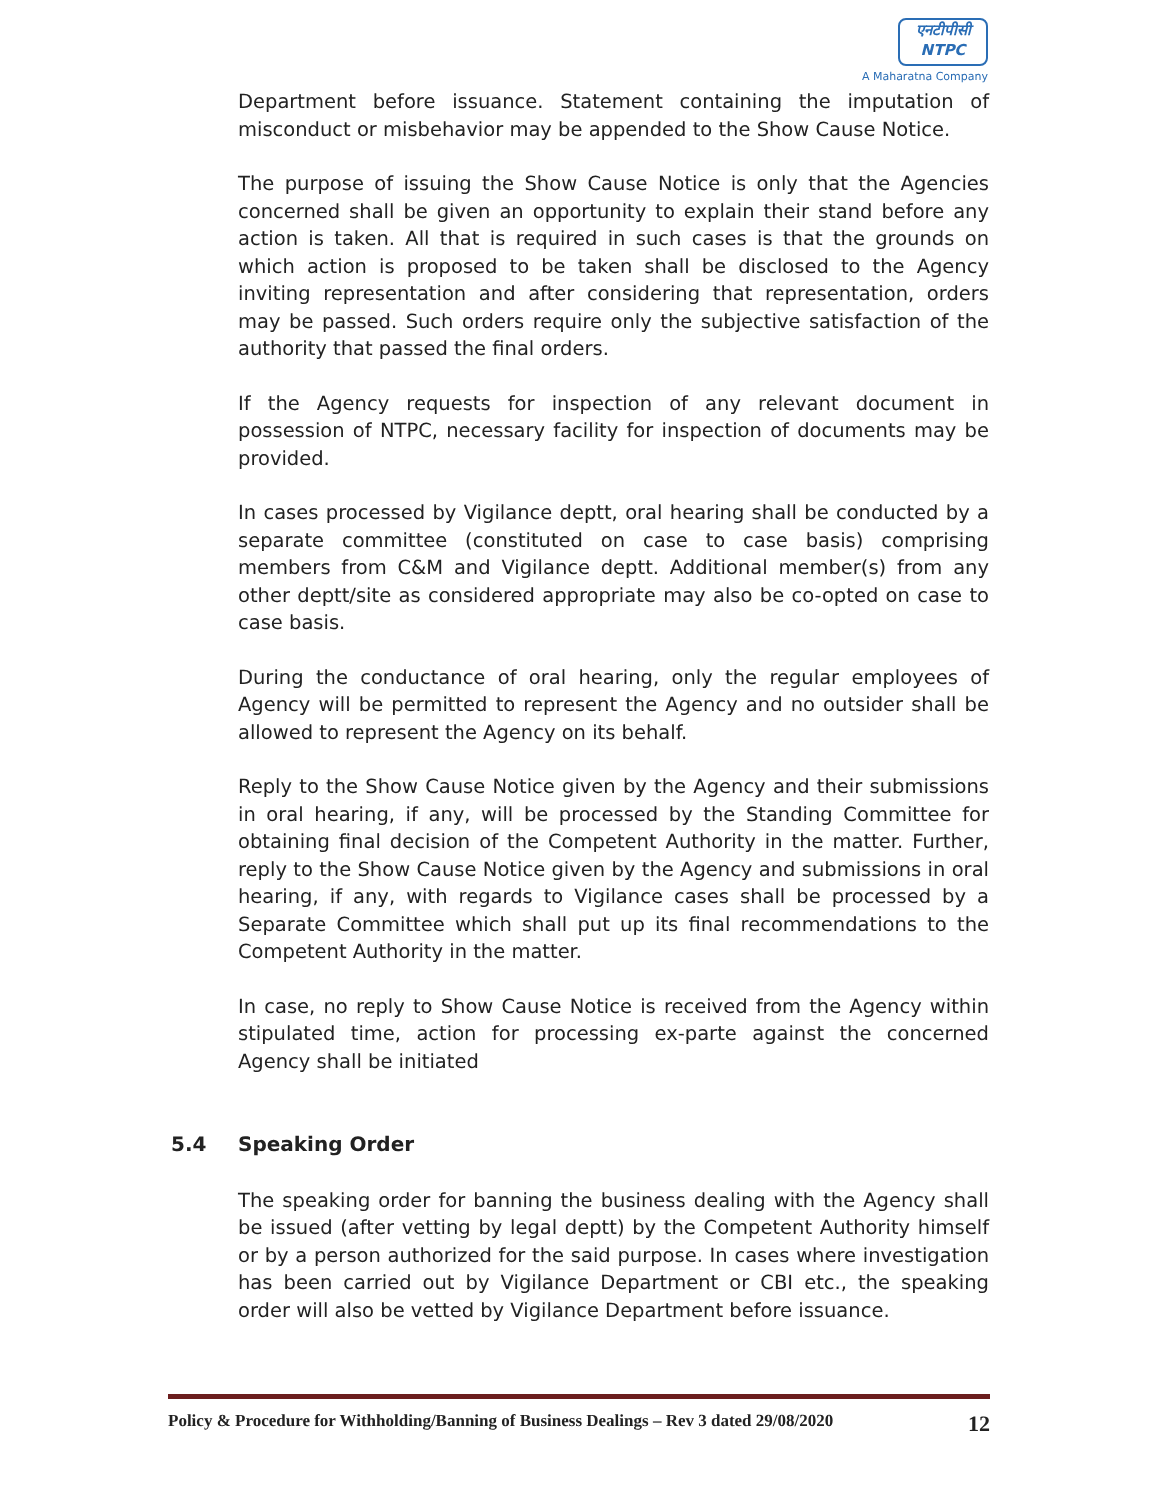एनटीपीसी
NTPC
A Maharatna Company
Department before issuance. Statement containing the imputation of misconduct or misbehavior may be appended to the Show Cause Notice.
The purpose of issuing the Show Cause Notice is only that the Agencies concerned shall be given an opportunity to explain their stand before any action is taken. All that is required in such cases is that the grounds on which action is proposed to be taken shall be disclosed to the Agency inviting representation and after considering that representation, orders may be passed. Such orders require only the subjective satisfaction of the authority that passed the final orders.
If the Agency requests for inspection of any relevant document in possession of NTPC, necessary facility for inspection of documents may be provided.
In cases processed by Vigilance deptt, oral hearing shall be conducted by a separate committee (constituted on case to case basis) comprising members from C&M and Vigilance deptt. Additional member(s) from any other deptt/site as considered appropriate may also be co-opted on case to case basis.
During the conductance of oral hearing, only the regular employees of Agency will be permitted to represent the Agency and no outsider shall be allowed to represent the Agency on its behalf.
Reply to the Show Cause Notice given by the Agency and their submissions in oral hearing, if any, will be processed by the Standing Committee for obtaining final decision of the Competent Authority in the matter. Further, reply to the Show Cause Notice given by the Agency and submissions in oral hearing, if any, with regards to Vigilance cases shall be processed by a Separate Committee which shall put up its final recommendations to the Competent Authority in the matter.
In case, no reply to Show Cause Notice is received from the Agency within stipulated time, action for processing ex-parte against the concerned Agency shall be initiated
5.4 Speaking Order
The speaking order for banning the business dealing with the Agency shall be issued (after vetting by legal deptt) by the Competent Authority himself or by a person authorized for the said purpose. In cases where investigation has been carried out by Vigilance Department or CBI etc., the speaking order will also be vetted by Vigilance Department before issuance.
Policy & Procedure for Withholding/Banning of Business Dealings – Rev 3 dated 29/08/2020 12